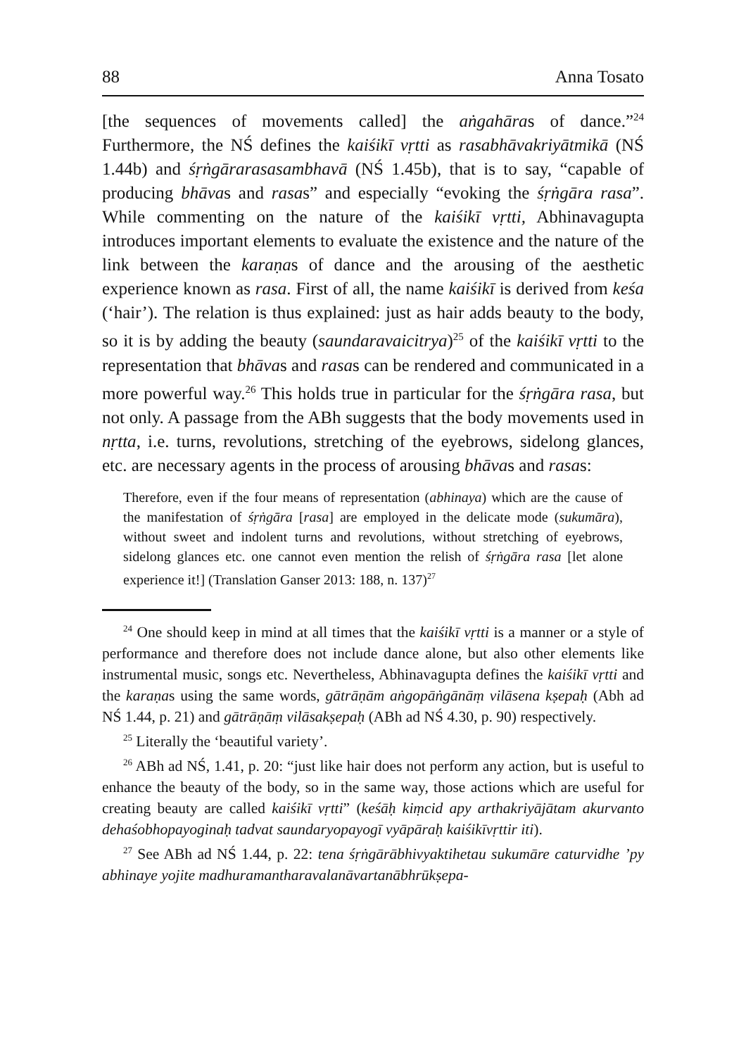88 Anna Tosato
[the sequences of movements called] the aṅgahāras of dance.”<sup>24</sup> Furthermore, the NŚ defines the kaiśikī vṛtti as rasabhāvakriyātmikā (NŚ 1.44b) and śṛṅgārarasasambhavā (NŚ 1.45b), that is to say, “capable of producing bhāvas and rasas” and especially “evoking the śṛṅgāra rasa”. While commenting on the nature of the kaiśikī vṛtti, Abhinavagupta introduces important elements to evaluate the existence and the nature of the link between the karaṇas of dance and the arousing of the aesthetic experience known as rasa. First of all, the name kaiśikī is derived from keśa (‘hair’). The relation is thus explained: just as hair adds beauty to the body, so it is by adding the beauty (saundaravaicitrya)<sup>25</sup> of the kaiśikī vṛtti to the representation that bhāvas and rasas can be rendered and communicated in a more powerful way.<sup>26</sup> This holds true in particular for the śṛṅgāra rasa, but not only. A passage from the ABh suggests that the body movements used in nṛtta, i.e. turns, revolutions, stretching of the eyebrows, sidelong glances, etc. are necessary agents in the process of arousing bhāvas and rasas:
Therefore, even if the four means of representation (abhinaya) which are the cause of the manifestation of śṛṅgāra [rasa] are employed in the delicate mode (sukumāra), without sweet and indolent turns and revolutions, without stretching of eyebrows, sidelong glances etc. one cannot even mention the relish of śṛṅgāra rasa [let alone experience it!] (Translation Ganser 2013: 188, n. 137)<sup>27</sup>
<sup>24</sup> One should keep in mind at all times that the kaiśikī vṛtti is a manner or a style of performance and therefore does not include dance alone, but also other elements like instrumental music, songs etc. Nevertheless, Abhinavagupta defines the kaiśikī vṛtti and the karaṇas using the same words, gātrāṇām aṅgopāṅgānāṃ vilāsena kṣepaḥ (Abh ad NŚ 1.44, p. 21) and gātrāṇāṃ vilāsakṣepaḥ (ABh ad NŚ 4.30, p. 90) respectively.
<sup>25</sup> Literally the ‘beautiful variety’.
<sup>26</sup> ABh ad NŚ, 1.41, p. 20: “just like hair does not perform any action, but is useful to enhance the beauty of the body, so in the same way, those actions which are useful for creating beauty are called kaiśikī vṛtti” (keśāḥ kiṃcid apy arthakriyājātam akurvanto dehaśobhopayoginaḥ tadvat saundaryopayogī vyāpāraḥ kaiśikīvṛttir iti).
<sup>27</sup> See ABh ad NŚ 1.44, p. 22: tena śṛṅgārābhivyaktihetau sukumāre caturvidhe ’py abhinaye yojite madhuramantharavalanāvartanābhrūkṣepa-